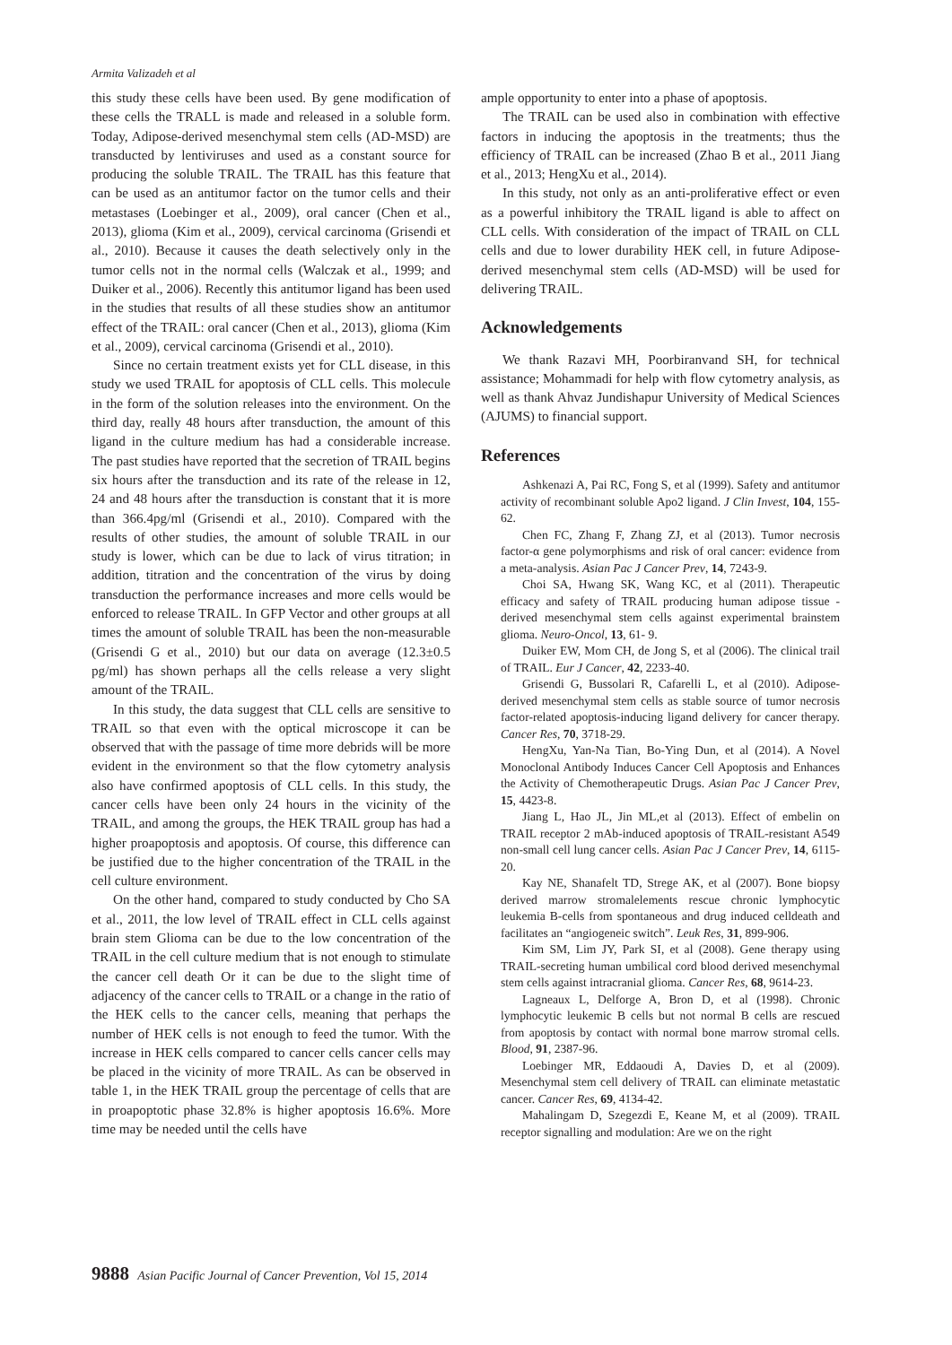Armita Valizadeh et al
this study these cells have been used. By gene modification of these cells the TRALL is made and released in a soluble form. Today, Adipose-derived mesenchymal stem cells (AD-MSD) are transducted by lentiviruses and used as a constant source for producing the soluble TRAIL. The TRAIL has this feature that can be used as an antitumor factor on the tumor cells and their metastases (Loebinger et al., 2009), oral cancer (Chen et al., 2013), glioma (Kim et al., 2009), cervical carcinoma (Grisendi et al., 2010). Because it causes the death selectively only in the tumor cells not in the normal cells (Walczak et al., 1999; and Duiker et al., 2006). Recently this antitumor ligand has been used in the studies that results of all these studies show an antitumor effect of the TRAIL: oral cancer (Chen et al., 2013), glioma (Kim et al., 2009), cervical carcinoma (Grisendi et al., 2010).
Since no certain treatment exists yet for CLL disease, in this study we used TRAIL for apoptosis of CLL cells. This molecule in the form of the solution releases into the environment. On the third day, really 48 hours after transduction, the amount of this ligand in the culture medium has had a considerable increase. The past studies have reported that the secretion of TRAIL begins six hours after the transduction and its rate of the release in 12, 24 and 48 hours after the transduction is constant that it is more than 366.4pg/ml (Grisendi et al., 2010). Compared with the results of other studies, the amount of soluble TRAIL in our study is lower, which can be due to lack of virus titration; in addition, titration and the concentration of the virus by doing transduction the performance increases and more cells would be enforced to release TRAIL. In GFP Vector and other groups at all times the amount of soluble TRAIL has been the non-measurable (Grisendi G et al., 2010) but our data on average (12.3±0.5 pg/ml) has shown perhaps all the cells release a very slight amount of the TRAIL.
In this study, the data suggest that CLL cells are sensitive to TRAIL so that even with the optical microscope it can be observed that with the passage of time more debrids will be more evident in the environment so that the flow cytometry analysis also have confirmed apoptosis of CLL cells. In this study, the cancer cells have been only 24 hours in the vicinity of the TRAIL, and among the groups, the HEK TRAIL group has had a higher proapoptosis and apoptosis. Of course, this difference can be justified due to the higher concentration of the TRAIL in the cell culture environment.
On the other hand, compared to study conducted by Cho SA et al., 2011, the low level of TRAIL effect in CLL cells against brain stem Glioma can be due to the low concentration of the TRAIL in the cell culture medium that is not enough to stimulate the cancer cell death Or it can be due to the slight time of adjacency of the cancer cells to TRAIL or a change in the ratio of the HEK cells to the cancer cells, meaning that perhaps the number of HEK cells is not enough to feed the tumor. With the increase in HEK cells compared to cancer cells cancer cells may be placed in the vicinity of more TRAIL. As can be observed in table 1, in the HEK TRAIL group the percentage of cells that are in proapoptotic phase 32.8% is higher apoptosis 16.6%. More time may be needed until the cells have
ample opportunity to enter into a phase of apoptosis.
The TRAIL can be used also in combination with effective factors in inducing the apoptosis in the treatments; thus the efficiency of TRAIL can be increased (Zhao B et al., 2011 Jiang et al., 2013; HengXu et al., 2014).
In this study, not only as an anti-proliferative effect or even as a powerful inhibitory the TRAIL ligand is able to affect on CLL cells. With consideration of the impact of TRAIL on CLL cells and due to lower durability HEK cell, in future Adipose-derived mesenchymal stem cells (AD-MSD) will be used for delivering TRAIL.
Acknowledgements
We thank Razavi MH, Poorbiranvand SH, for technical assistance; Mohammadi for help with flow cytometry analysis, as well as thank Ahvaz Jundishapur University of Medical Sciences (AJUMS) to financial support.
References
Ashkenazi A, Pai RC, Fong S, et al (1999). Safety and antitumor activity of recombinant soluble Apo2 ligand. J Clin Invest, 104, 155-62.
Chen FC, Zhang F, Zhang ZJ, et al (2013). Tumor necrosis factor-α gene polymorphisms and risk of oral cancer: evidence from a meta-analysis. Asian Pac J Cancer Prev, 14, 7243-9.
Choi SA, Hwang SK, Wang KC, et al (2011). Therapeutic efficacy and safety of TRAIL producing human adipose tissue - derived mesenchymal stem cells against experimental brainstem glioma. Neuro-Oncol, 13, 61- 9.
Duiker EW, Mom CH, de Jong S, et al (2006). The clinical trail of TRAIL. Eur J Cancer, 42, 2233-40.
Grisendi G, Bussolari R, Cafarelli L, et al (2010). Adipose-derived mesenchymal stem cells as stable source of tumor necrosis factor-related apoptosis-inducing ligand delivery for cancer therapy. Cancer Res, 70, 3718-29.
HengXu, Yan-Na Tian, Bo-Ying Dun, et al (2014). A Novel Monoclonal Antibody Induces Cancer Cell Apoptosis and Enhances the Activity of Chemotherapeutic Drugs. Asian Pac J Cancer Prev, 15, 4423-8.
Jiang L, Hao JL, Jin ML,et al (2013). Effect of embelin on TRAIL receptor 2 mAb-induced apoptosis of TRAIL-resistant A549 non-small cell lung cancer cells. Asian Pac J Cancer Prev, 14, 6115-20.
Kay NE, Shanafelt TD, Strege AK, et al (2007). Bone biopsy derived marrow stromalelements rescue chronic lymphocytic leukemia B-cells from spontaneous and drug induced celldeath and facilitates an “angiogeneic switch”. Leuk Res, 31, 899-906.
Kim SM, Lim JY, Park SI, et al (2008). Gene therapy using TRAIL-secreting human umbilical cord blood derived mesenchymal stem cells against intracranial glioma. Cancer Res, 68, 9614-23.
Lagneaux L, Delforge A, Bron D, et al (1998). Chronic lymphocytic leukemic B cells but not normal B cells are rescued from apoptosis by contact with normal bone marrow stromal cells. Blood, 91, 2387-96.
Loebinger MR, Eddaoudi A, Davies D, et al (2009). Mesenchymal stem cell delivery of TRAIL can eliminate metastatic cancer. Cancer Res, 69, 4134-42.
Mahalingam D, Szegezdi E, Keane M, et al (2009). TRAIL receptor signalling and modulation: Are we on the right
9888 Asian Pacific Journal of Cancer Prevention, Vol 15, 2014